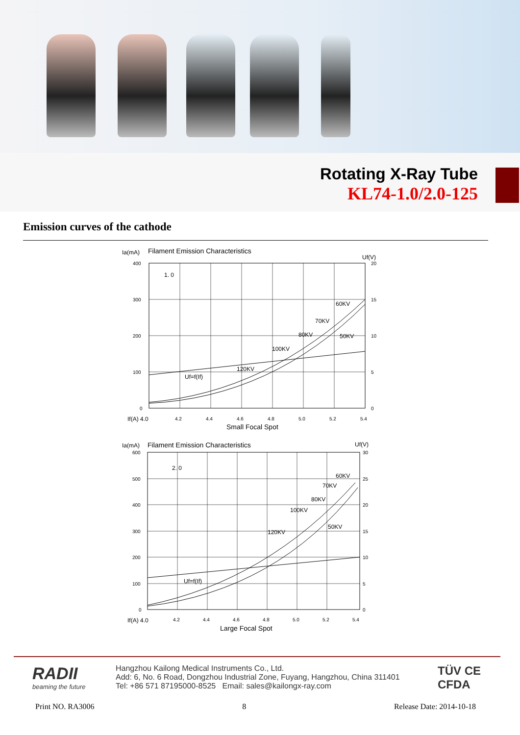Rotating X-Ray Tube
KL74-1.0/2.0-125
Emission curves of the cathode
Ia(mA)
Filament Emission Characteristics
Uf(V)
400
300
200
100
0
20
15
10
5
0
1. 0
60KV
70KV
80KV
50KV
100KV
120KV
Uf=f(If)
If(A) 4.0
4.2
4.4
4.6
4.8
5.0
5.2
5.4
Small Focal Spot
Ia(mA)
Filament Emission Characteristics
Uf(V)
2. 0
60KV
70KV
80KV
100KV
50KV
120KV
Uf=f(If)
600
500
400
300
200
100
0
30
25
20
15
10
5
0
If(A) 4.0
4.2
4.4
4.6
4.8
5.0
5.2
5.4
Large Focal Spot
RADII
beaming the future
Hangzhou Kailong Medical Instruments Co., Ltd.
Add: 6, No. 6 Road, Dongzhou Industrial Zone, Fuyang, Hangzhou, China 311401
Tel: +86 571 87195000-8525 Email: sales@kailongx-ray.com
TÜV CE
CFDA
Print NO. RA3006 8 Release Date: 2014-10-18